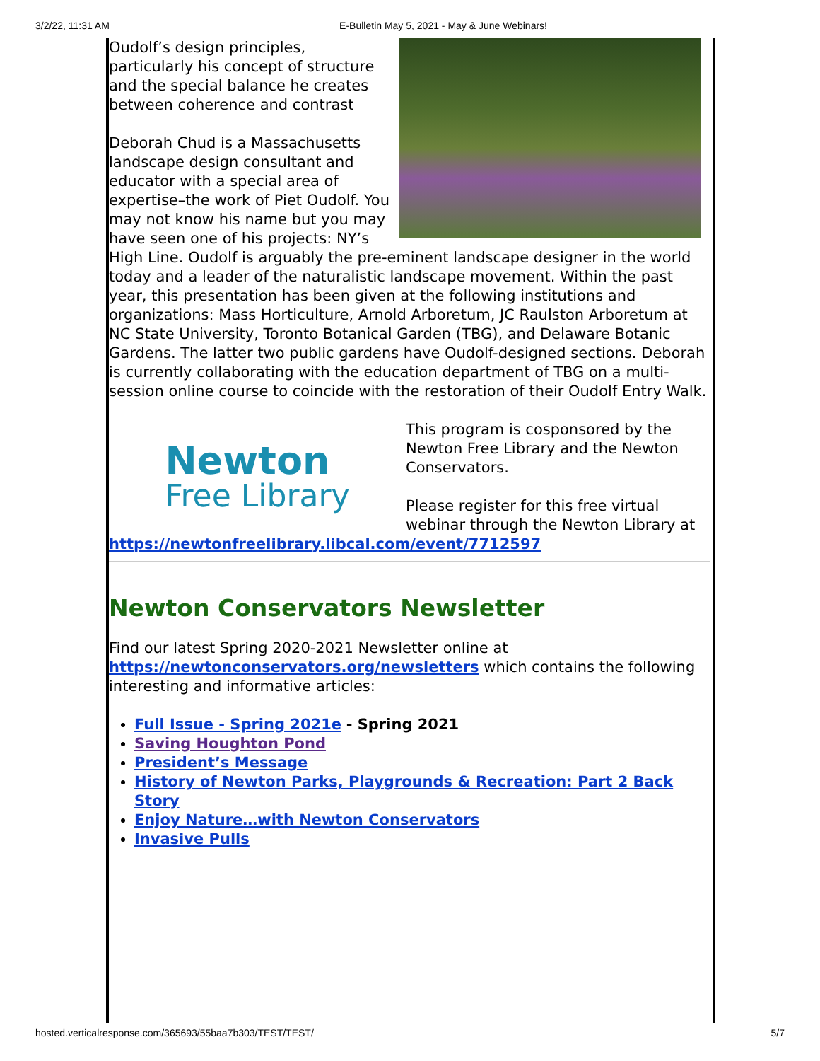3/2/22, 11:31 AM E-Bulletin May 5, 2021 - May & June Webinars!
Oudolf’s design principles, particularly his concept of structure and the special balance he creates between coherence and contrast
Deborah Chud is a Massachusetts landscape design consultant and educator with a special area of expertise–the work of Piet Oudolf. You may not know his name but you may have seen one of his projects: NY’s High Line. Oudolf is arguably the pre-eminent landscape designer in the world today and a leader of the naturalistic landscape movement. Within the past year, this presentation has been given at the following institutions and organizations: Mass Horticulture, Arnold Arboretum, JC Raulston Arboretum at NC State University, Toronto Botanical Garden (TBG), and Delaware Botanic Gardens. The latter two public gardens have Oudolf-designed sections. Deborah is currently collaborating with the education department of TBG on a multi-session online course to coincide with the restoration of their Oudolf Entry Walk.
Newton
Free Library
This program is cosponsored by the Newton Free Library and the Newton Conservators.
Please register for this free virtual webinar through the Newton Library at https://newtonfreelibrary.libcal.com/event/7712597
Newton Conservators Newsletter
Find our latest Spring 2020-2021 Newsletter online at https://newtonconservators.org/newsletters which contains the following interesting and informative articles:
Full Issue - Spring 2021e - Spring 2021
Saving Houghton Pond
President’s Message
History of Newton Parks, Playgrounds & Recreation: Part 2 Back Story
Enjoy Nature…with Newton Conservators
Invasive Pulls
hosted.verticalresponse.com/365693/55baa7b303/TEST/TEST/ 5/7